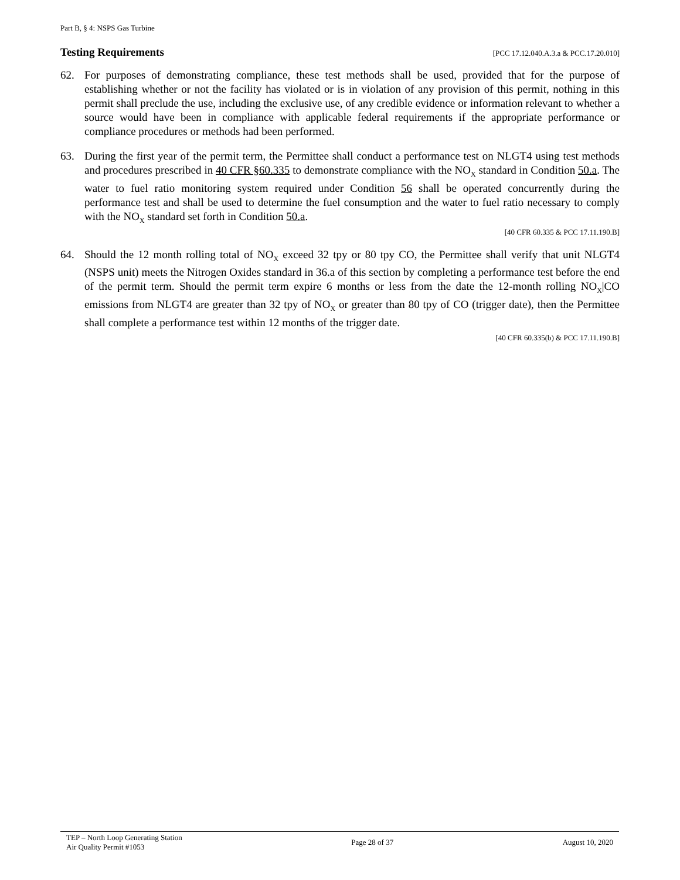Part B, § 4: NSPS Gas Turbine
Testing Requirements [PCC 17.12.040.A.3.a & PCC.17.20.010]
62. For purposes of demonstrating compliance, these test methods shall be used, provided that for the purpose of establishing whether or not the facility has violated or is in violation of any provision of this permit, nothing in this permit shall preclude the use, including the exclusive use, of any credible evidence or information relevant to whether a source would have been in compliance with applicable federal requirements if the appropriate performance or compliance procedures or methods had been performed.
63. During the first year of the permit term, the Permittee shall conduct a performance test on NLGT4 using test methods and procedures prescribed in 40 CFR §60.335 to demonstrate compliance with the NO<sub>X</sub> standard in Condition 50.a. The water to fuel ratio monitoring system required under Condition 56 shall be operated concurrently during the performance test and shall be used to determine the fuel consumption and the water to fuel ratio necessary to comply with the NO<sub>X</sub> standard set forth in Condition 50.a.
[40 CFR 60.335 & PCC 17.11.190.B]
64. Should the 12 month rolling total of NO<sub>X</sub> exceed 32 tpy or 80 tpy CO, the Permittee shall verify that unit NLGT4 (NSPS unit) meets the Nitrogen Oxides standard in 36.a of this section by completing a performance test before the end of the permit term. Should the permit term expire 6 months or less from the date the 12-month rolling NO<sub>X</sub>|CO emissions from NLGT4 are greater than 32 tpy of NO<sub>X</sub> or greater than 80 tpy of CO (trigger date), then the Permittee shall complete a performance test within 12 months of the trigger date.
[40 CFR 60.335(b) & PCC 17.11.190.B]
TEP – North Loop Generating Station
Air Quality Permit #1053
Page 28 of 37 August 10, 2020